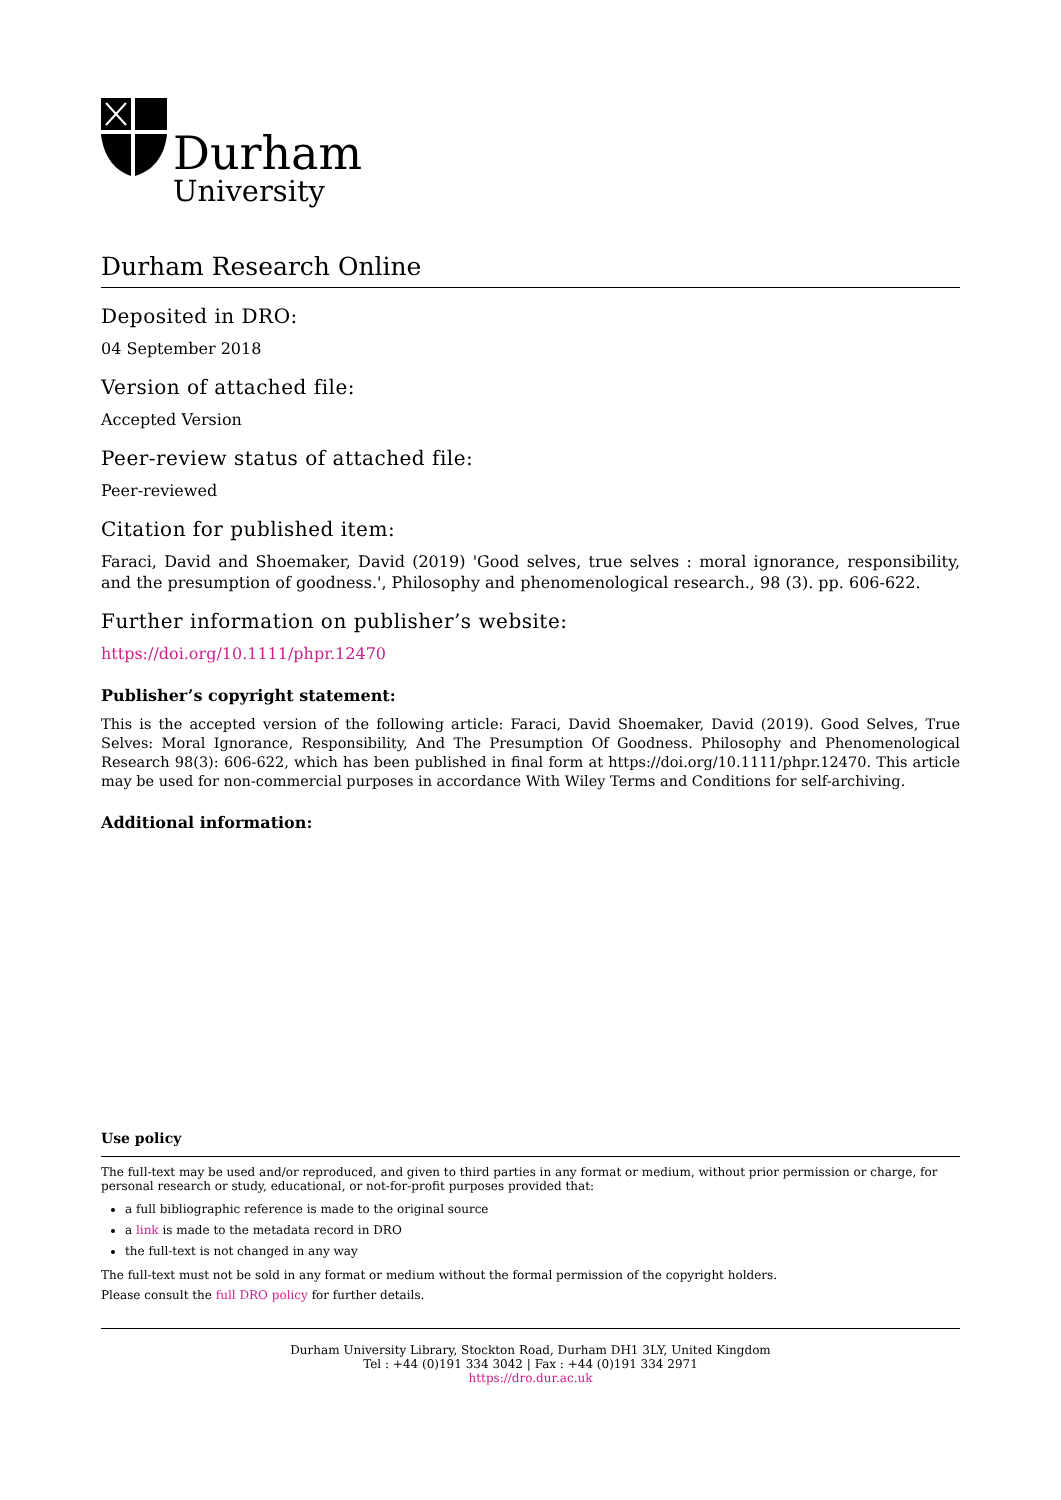Durham
University
Durham Research Online
Deposited in DRO:
04 September 2018
Version of attached file:
Accepted Version
Peer-review status of attached file:
Peer-reviewed
Citation for published item:
Faraci, David and Shoemaker, David (2019) 'Good selves, true selves : moral ignorance, responsibility, and the presumption of goodness.', Philosophy and phenomenological research., 98 (3). pp. 606-622.
Further information on publisher’s website:
https://doi.org/10.1111/phpr.12470
Publisher’s copyright statement:
This is the accepted version of the following article: Faraci, David Shoemaker, David (2019). Good Selves, True Selves: Moral Ignorance, Responsibility, And The Presumption Of Goodness. Philosophy and Phenomenological Research 98(3): 606-622, which has been published in final form at https://doi.org/10.1111/phpr.12470. This article may be used for non-commercial purposes in accordance With Wiley Terms and Conditions for self-archiving.
Additional information:
Use policy
The full-text may be used and/or reproduced, and given to third parties in any format or medium, without prior permission or charge, for personal research or study, educational, or not-for-profit purposes provided that:
a full bibliographic reference is made to the original source
a link is made to the metadata record in DRO
the full-text is not changed in any way
The full-text must not be sold in any format or medium without the formal permission of the copyright holders.
Please consult the full DRO policy for further details.
Durham University Library, Stockton Road, Durham DH1 3LY, United Kingdom
Tel : +44 (0)191 334 3042 | Fax : +44 (0)191 334 2971
https://dro.dur.ac.uk